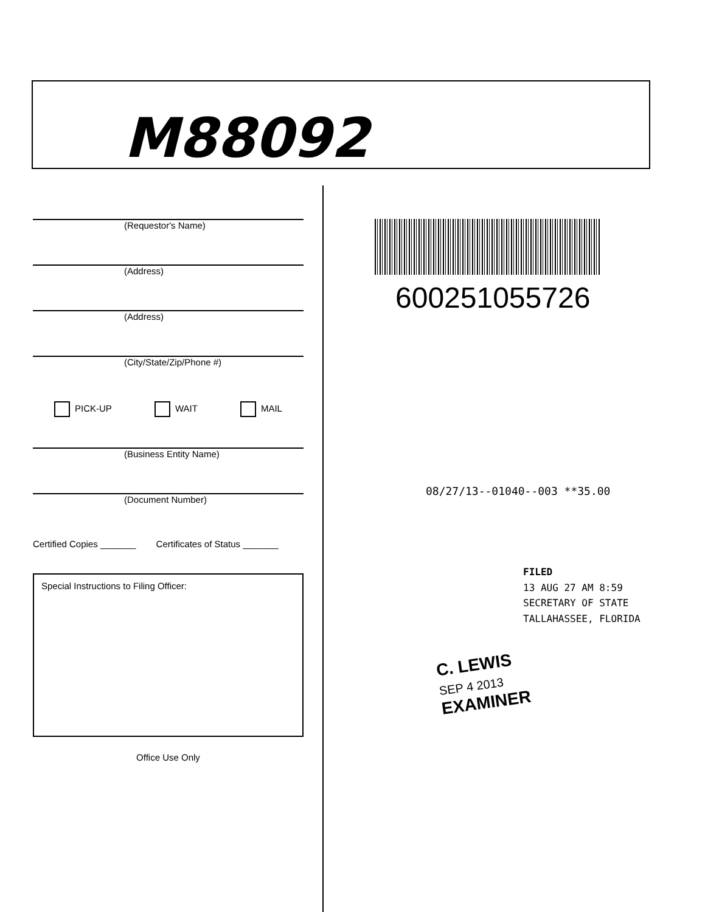M88092
(Requestor's Name)
(Address)
(Address)
(City/State/Zip/Phone #)
PICK-UP WAIT MAIL
(Business Entity Name)
(Document Number)
Certified Copies _______ Certificates of Status _______
Special Instructions to Filing Officer:
Office Use Only
600251055726
08/27/13--01040--003 **35.00
FILED
13 AUG 27 AM 8:59
SECRETARY OF STATE
TALLAHASSEE, FLORIDA
C. LEWIS
SEP 4 2013
EXAMINER